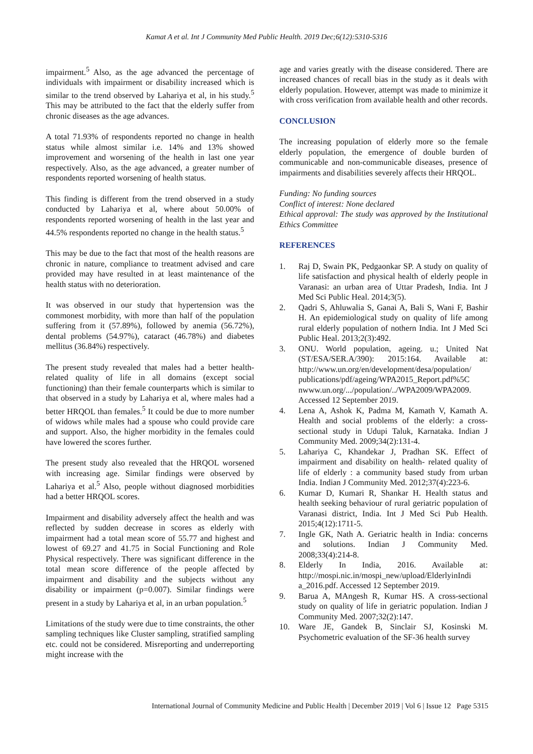Kamat A et al. Int J Community Med Public Health. 2019 Dec;6(12):5310-5316
impairment.<sup>5</sup> Also, as the age advanced the percentage of individuals with impairment or disability increased which is similar to the trend observed by Lahariya et al, in his study.<sup>5</sup> This may be attributed to the fact that the elderly suffer from chronic diseases as the age advances.
A total 71.93% of respondents reported no change in health status while almost similar i.e. 14% and 13% showed improvement and worsening of the health in last one year respectively. Also, as the age advanced, a greater number of respondents reported worsening of health status.
This finding is different from the trend observed in a study conducted by Lahariya et al, where about 50.00% of respondents reported worsening of health in the last year and 44.5% respondents reported no change in the health status.<sup>5</sup>
This may be due to the fact that most of the health reasons are chronic in nature, compliance to treatment advised and care provided may have resulted in at least maintenance of the health status with no deterioration.
It was observed in our study that hypertension was the commonest morbidity, with more than half of the population suffering from it (57.89%), followed by anemia (56.72%), dental problems (54.97%), cataract (46.78%) and diabetes mellitus (36.84%) respectively.
The present study revealed that males had a better health-related quality of life in all domains (except social functioning) than their female counterparts which is similar to that observed in a study by Lahariya et al, where males had a better HRQOL than females.<sup>5</sup> It could be due to more number of widows while males had a spouse who could provide care and support. Also, the higher morbidity in the females could have lowered the scores further.
The present study also revealed that the HRQOL worsened with increasing age. Similar findings were observed by Lahariya et al.<sup>5</sup> Also, people without diagnosed morbidities had a better HRQOL scores.
Impairment and disability adversely affect the health and was reflected by sudden decrease in scores as elderly with impairment had a total mean score of 55.77 and highest and lowest of 69.27 and 41.75 in Social Functioning and Role Physical respectively. There was significant difference in the total mean score difference of the people affected by impairment and disability and the subjects without any disability or impairment (p=0.007). Similar findings were present in a study by Lahariya et al, in an urban population.<sup>5</sup>
Limitations of the study were due to time constraints, the other sampling techniques like Cluster sampling, stratified sampling etc. could not be considered. Misreporting and underreporting might increase with the
age and varies greatly with the disease considered. There are increased chances of recall bias in the study as it deals with elderly population. However, attempt was made to minimize it with cross verification from available health and other records.
CONCLUSION
The increasing population of elderly more so the female elderly population, the emergence of double burden of communicable and non-communicable diseases, presence of impairments and disabilities severely affects their HRQOL.
Funding: No funding sources
Conflict of interest: None declared
Ethical approval: The study was approved by the Institutional Ethics Committee
REFERENCES
1. Raj D, Swain PK, Pedgaonkar SP. A study on quality of life satisfaction and physical health of elderly people in Varanasi: an urban area of Uttar Pradesh, India. Int J Med Sci Public Heal. 2014;3(5).
2. Qadri S, Ahluwalia S, Ganai A, Bali S, Wani F, Bashir H. An epidemiological study on quality of life among rural elderly population of nothern India. Int J Med Sci Public Heal. 2013;2(3):492.
3. ONU. World population, ageing. u.; United Nat (ST/ESA/SER.A/390): 2015:164. Available at: http://www.un.org/en/development/desa/population/ publications/pdf/ageing/WPA2015_Report.pdf%5C nwww.un.org/.../population/../WPA2009/WPA2009. Accessed 12 September 2019.
4. Lena A, Ashok K, Padma M, Kamath V, Kamath A. Health and social problems of the elderly: a cross-sectional study in Udupi Taluk, Karnataka. Indian J Community Med. 2009;34(2):131-4.
5. Lahariya C, Khandekar J, Pradhan SK. Effect of impairment and disability on health- related quality of life of elderly : a community based study from urban India. Indian J Community Med. 2012;37(4):223-6.
6. Kumar D, Kumari R, Shankar H. Health status and health seeking behaviour of rural geriatric population of Varanasi district, India. Int J Med Sci Pub Health. 2015;4(12):1711-5.
7. Ingle GK, Nath A. Geriatric health in India: concerns and solutions. Indian J Community Med. 2008;33(4):214-8.
8. Elderly In India, 2016. Available at: http://mospi.nic.in/mospi_new/upload/ElderlyinIndi a_2016.pdf. Accessed 12 September 2019.
9. Barua A, MAngesh R, Kumar HS. A cross-sectional study on quality of life in geriatric population. Indian J Community Med. 2007;32(2):147.
10. Ware JE, Gandek B, Sinclair SJ, Kosinski M. Psychometric evaluation of the SF-36 health survey
International Journal of Community Medicine and Public Health | December 2019 | Vol 6 | Issue 12 Page 5315